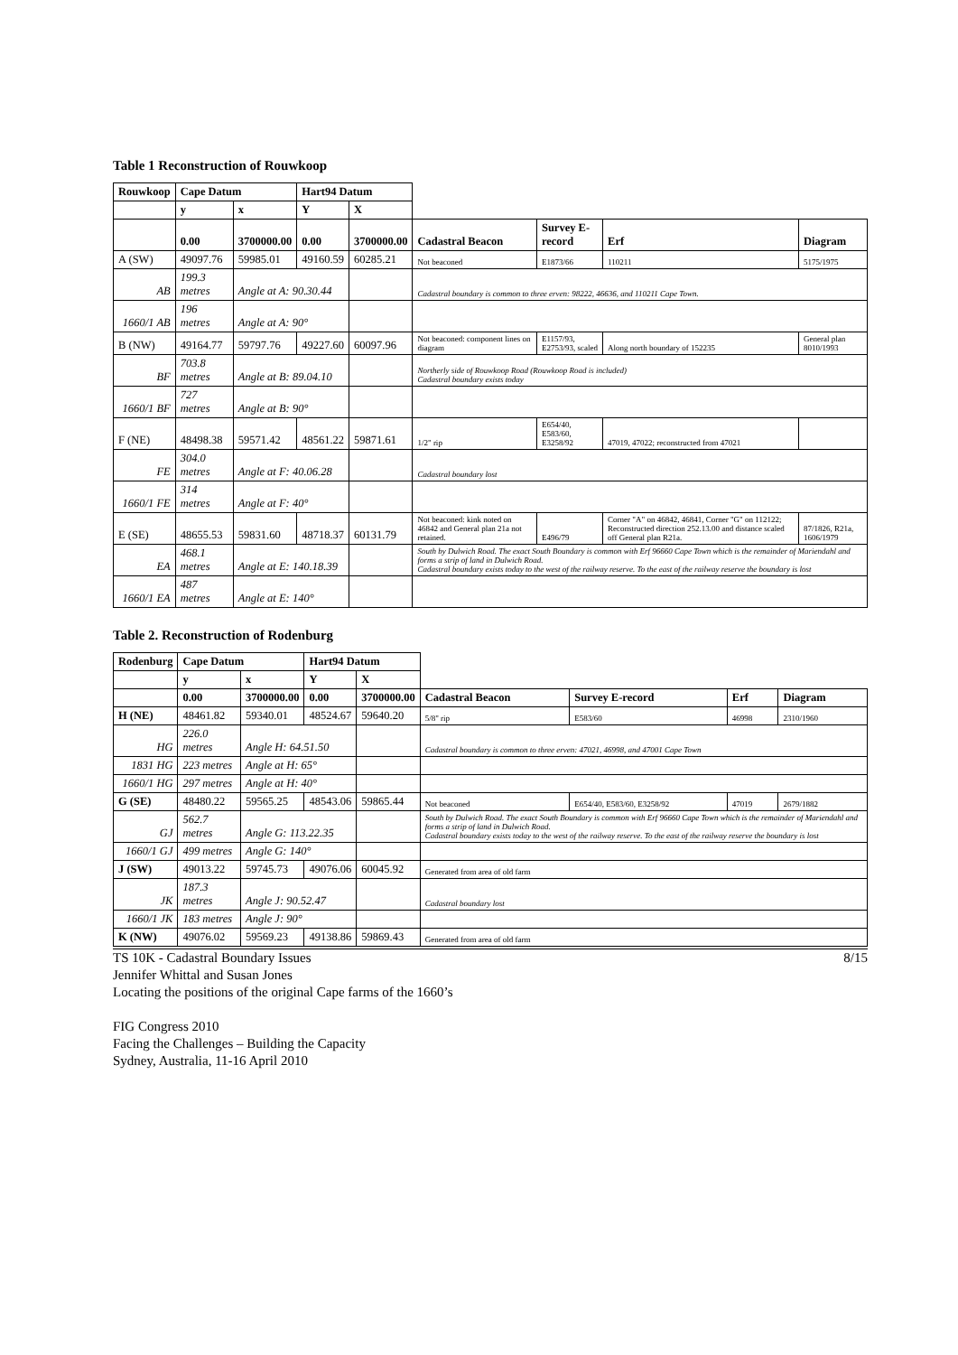Table 1 Reconstruction of Rouwkoop
| Rouwkoop | Cape Datum | | Hart94 Datum | | | | | |
| | y | x | Y | X | | | | |
| | 0.00 | 3700000.00 | 0.00 | 3700000.00 | Cadastral Beacon | Survey E-record | Erf | Diagram |
| A (SW) | 49097.76 | 59985.01 | 49160.59 | 60285.21 | Not beaconed | E1873/66 | 110211 | 5175/1975 |
| AB | 199.3 metres | Angle at A: 90.30.44 | | | Cadastral boundary is common to three erven: 98222, 46636, and 110211 Cape Town. | | | |
| 1660/1 AB | 196 metres | Angle at A: 90° | | | | | | |
| B (NW) | 49164.77 | 59797.76 | 49227.60 | 60097.96 | Not beaconed: component lines on diagram | E1157/93, E2753/93, scaled | Along north boundary of 152235 | General plan 8010/1993 |
| BF | 703.8 metres | Angle at B: 89.04.10 | | | Northerly side of Rouwkoop Road (Rouwkoop Road is included) Cadastral boundary exists today | | | |
| 1660/1 BF | 727 metres | Angle at B: 90° | | | | | | |
| F (NE) | 48498.38 | 59571.42 | 48561.22 | 59871.61 | 1/2" rip | E654/40, E583/60, E3258/92 | 47019, 47022; reconstructed from 47021 | |
| FE | 304.0 metres | Angle at F: 40.06.28 | | | Cadastral boundary lost | | | |
| 1660/1 FE | 314 metres | Angle at F: 40° | | | | | | |
| E (SE) | 48655.53 | 59831.60 | 48718.37 | 60131.79 | Not beaconed: kink noted on 46842 and General plan 21a not retained. | E496/79 | Corner "A" on 46842, 46841, Corner "G" on 112122; Reconstructed direction 252.13.00 and distance scaled off General plan R21a. | 87/1826, R21a, 1606/1979 |
| EA | 468.1 metres | Angle at E: 140.18.39 | | | South by Dulwich Road. The exact South Boundary is common with Erf 96660 Cape Town which is the remainder of Mariendahl and forms a strip of land in Dulwich Road. Cadastral boundary exists today to the west of the railway reserve. To the east of the railway reserve the boundary is lost | | | |
| 1660/1 EA | 487 metres | Angle at E: 140° | | | | | | |
Table 2. Reconstruction of Rodenburg
| Rodenburg | Cape Datum | | Hart94 Datum | | | | | |
| | y | x | Y | X | | | | |
| | 0.00 | 3700000.00 | 0.00 | 3700000.00 | Cadastral Beacon | Survey E-record | Erf | Diagram |
| H (NE) | 48461.82 | 59340.01 | 48524.67 | 59640.20 | 5/8" rip | E583/60 | 46998 | 2310/1960 |
| HG | 226.0 metres | Angle H: 64.51.50 | | | Cadastral boundary is common to three erven: 47021, 46998, and 47001 Cape Town | | | |
| 1831 HG | 223 metres | Angle at H: 65° | | | | | | |
| 1660/1 HG | 297 metres | Angle at H: 40° | | | | | | |
| G (SE) | 48480.22 | 59565.25 | 48543.06 | 59865.44 | Not beaconed | E654/40, E583/60, E3258/92 | 47019 | 2679/1882 |
| GJ | 562.7 metres | Angle G: 113.22.35 | | | South by Dulwich Road. The exact South Boundary is common with Erf 96660 Cape Town which is the remainder of Mariendahl and forms a strip of land in Dulwich Road. Cadastral boundary exists today to the west of the railway reserve. To the east of the railway reserve the boundary is lost | | | |
| 1660/1 GJ | 499 metres | Angle G: 140° | | | | | | |
| J (SW) | 49013.22 | 59745.73 | 49076.06 | 60045.92 | Generated from area of old farm | | | |
| JK | 187.3 metres | Angle J: 90.52.47 | | | Cadastral boundary lost | | | |
| 1660/1 JK | 183 metres | Angle J: 90° | | | | | | |
| K (NW) | 49076.02 | 59569.23 | 49138.86 | 59869.43 | Generated from area of old farm | | | |
TS 10K - Cadastral Boundary Issues 8/15
Jennifer Whittal and Susan Jones
Locating the positions of the original Cape farms of the 1660’s
FIG Congress 2010
Facing the Challenges – Building the Capacity
Sydney, Australia, 11-16 April 2010